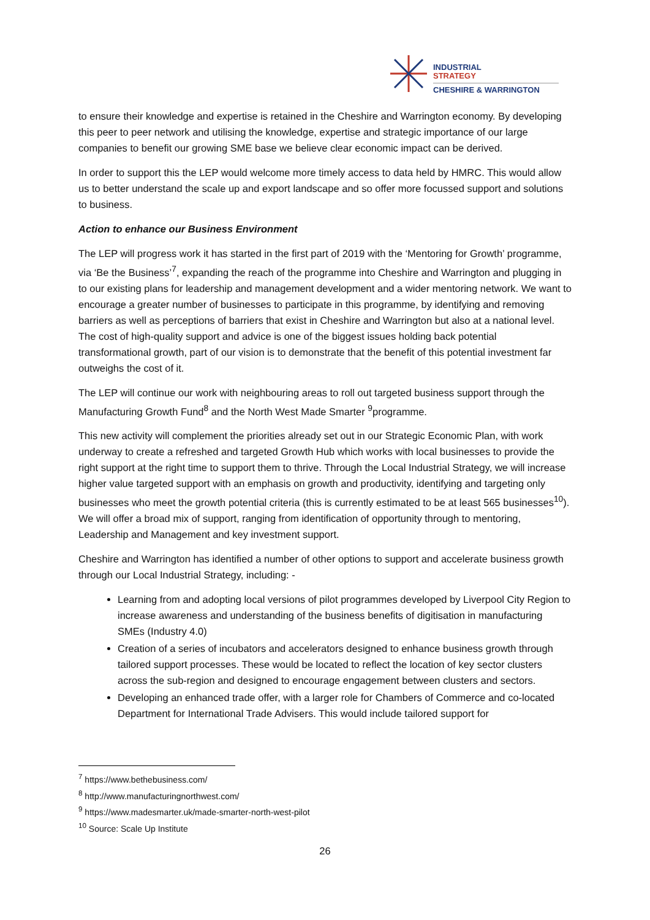INDUSTRIAL
STRATEGY
CHESHIRE & WARRINGTON
to ensure their knowledge and expertise is retained in the Cheshire and Warrington economy. By developing this peer to peer network and utilising the knowledge, expertise and strategic importance of our large companies to benefit our growing SME base we believe clear economic impact can be derived.
In order to support this the LEP would welcome more timely access to data held by HMRC. This would allow us to better understand the scale up and export landscape and so offer more focussed support and solutions to business.
Action to enhance our Business Environment
The LEP will progress work it has started in the first part of 2019 with the ‘Mentoring for Growth’ programme, via ‘Be the Business’<sup>7</sup>, expanding the reach of the programme into Cheshire and Warrington and plugging in to our existing plans for leadership and management development and a wider mentoring network. We want to encourage a greater number of businesses to participate in this programme, by identifying and removing barriers as well as perceptions of barriers that exist in Cheshire and Warrington but also at a national level. The cost of high-quality support and advice is one of the biggest issues holding back potential transformational growth, part of our vision is to demonstrate that the benefit of this potential investment far outweighs the cost of it.
The LEP will continue our work with neighbouring areas to roll out targeted business support through the Manufacturing Growth Fund<sup>8</sup> and the North West Made Smarter <sup>9</sup>programme.
This new activity will complement the priorities already set out in our Strategic Economic Plan, with work underway to create a refreshed and targeted Growth Hub which works with local businesses to provide the right support at the right time to support them to thrive. Through the Local Industrial Strategy, we will increase higher value targeted support with an emphasis on growth and productivity, identifying and targeting only businesses who meet the growth potential criteria (this is currently estimated to be at least 565 businesses<sup>10</sup>). We will offer a broad mix of support, ranging from identification of opportunity through to mentoring, Leadership and Management and key investment support.
Cheshire and Warrington has identified a number of other options to support and accelerate business growth through our Local Industrial Strategy, including: -
Learning from and adopting local versions of pilot programmes developed by Liverpool City Region to increase awareness and understanding of the business benefits of digitisation in manufacturing SMEs (Industry 4.0)
Creation of a series of incubators and accelerators designed to enhance business growth through tailored support processes. These would be located to reflect the location of key sector clusters across the sub-region and designed to encourage engagement between clusters and sectors.
Developing an enhanced trade offer, with a larger role for Chambers of Commerce and co-located Department for International Trade Advisers. This would include tailored support for
<sup>7</sup> https://www.bethebusiness.com/
<sup>8</sup> http://www.manufacturingnorthwest.com/
<sup>9</sup> https://www.madesmarter.uk/made-smarter-north-west-pilot
<sup>10</sup> Source: Scale Up Institute
26